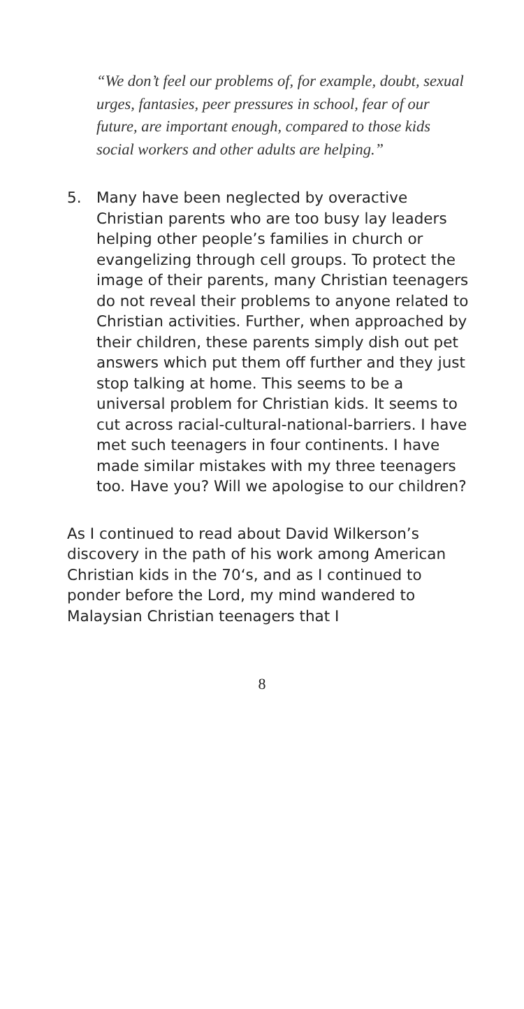“We don’t feel our problems of, for example, doubt, sexual urges, fantasies, peer pressures in school, fear of our future, are important enough, compared to those kids social workers and other adults are helping.”
5. Many have been neglected by overactive Christian parents who are too busy lay leaders helping other people’s families in church or evangelizing through cell groups. To protect the image of their parents, many Christian teenagers do not reveal their problems to anyone related to Christian activities. Further, when approached by their children, these parents simply dish out pet answers which put them off further and they just stop talking at home. This seems to be a universal problem for Christian kids. It seems to cut across racial-cultural-national-barriers. I have met such teenagers in four continents. I have made similar mistakes with my three teenagers too. Have you? Will we apologise to our children?
As I continued to read about David Wilkerson’s discovery in the path of his work among American Christian kids in the 70‘s, and as I continued to ponder before the Lord, my mind wandered to Malaysian Christian teenagers that I
8